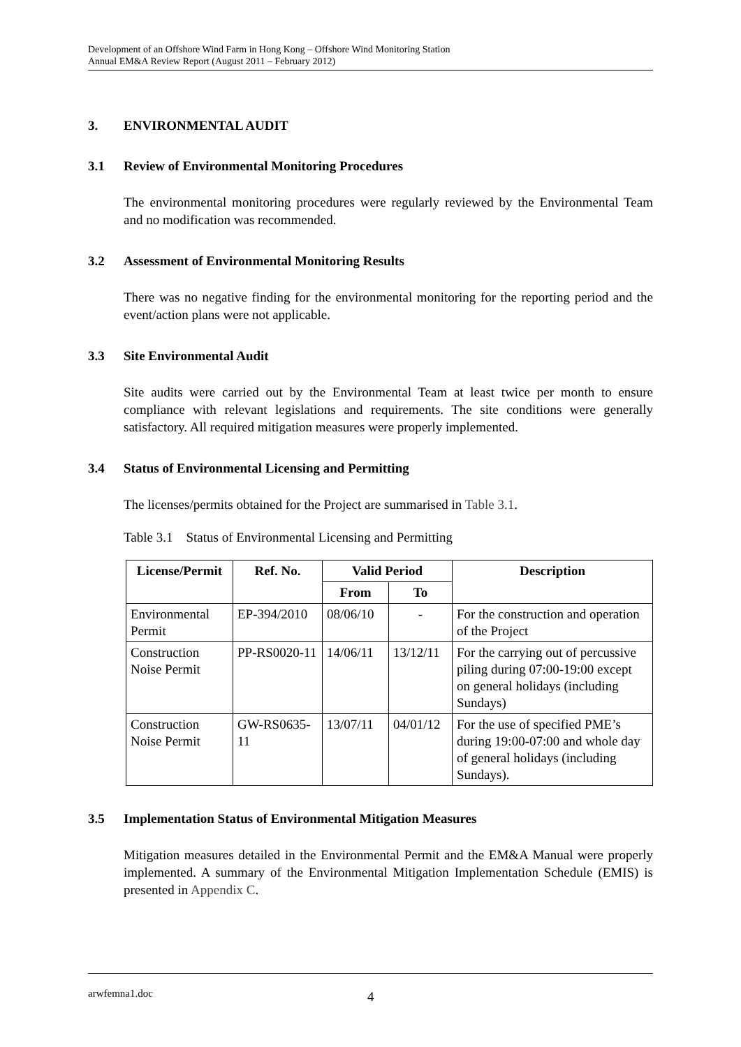Development of an Offshore Wind Farm in Hong Kong – Offshore Wind Monitoring Station
Annual EM&A Review Report (August 2011 – February 2012)
3. ENVIRONMENTAL AUDIT
3.1 Review of Environmental Monitoring Procedures
The environmental monitoring procedures were regularly reviewed by the Environmental Team and no modification was recommended.
3.2 Assessment of Environmental Monitoring Results
There was no negative finding for the environmental monitoring for the reporting period and the event/action plans were not applicable.
3.3 Site Environmental Audit
Site audits were carried out by the Environmental Team at least twice per month to ensure compliance with relevant legislations and requirements. The site conditions were generally satisfactory. All required mitigation measures were properly implemented.
3.4 Status of Environmental Licensing and Permitting
The licenses/permits obtained for the Project are summarised in Table 3.1.
Table 3.1 Status of Environmental Licensing and Permitting
| License/Permit | Ref. No. | Valid Period | | Description |
| --- | --- | --- | --- | --- |
| | | From | To | |
| Environmental Permit | EP-394/2010 | 08/06/10 | - | For the construction and operation of the Project |
| Construction Noise Permit | PP-RS0020-11 | 14/06/11 | 13/12/11 | For the carrying out of percussive piling during 07:00-19:00 except on general holidays (including Sundays) |
| Construction Noise Permit | GW-RS0635-11 | 13/07/11 | 04/01/12 | For the use of specified PME’s during 19:00-07:00 and whole day of general holidays (including Sundays). |
3.5 Implementation Status of Environmental Mitigation Measures
Mitigation measures detailed in the Environmental Permit and the EM&A Manual were properly implemented. A summary of the Environmental Mitigation Implementation Schedule (EMIS) is presented in Appendix C.
arwfemna1.doc 4